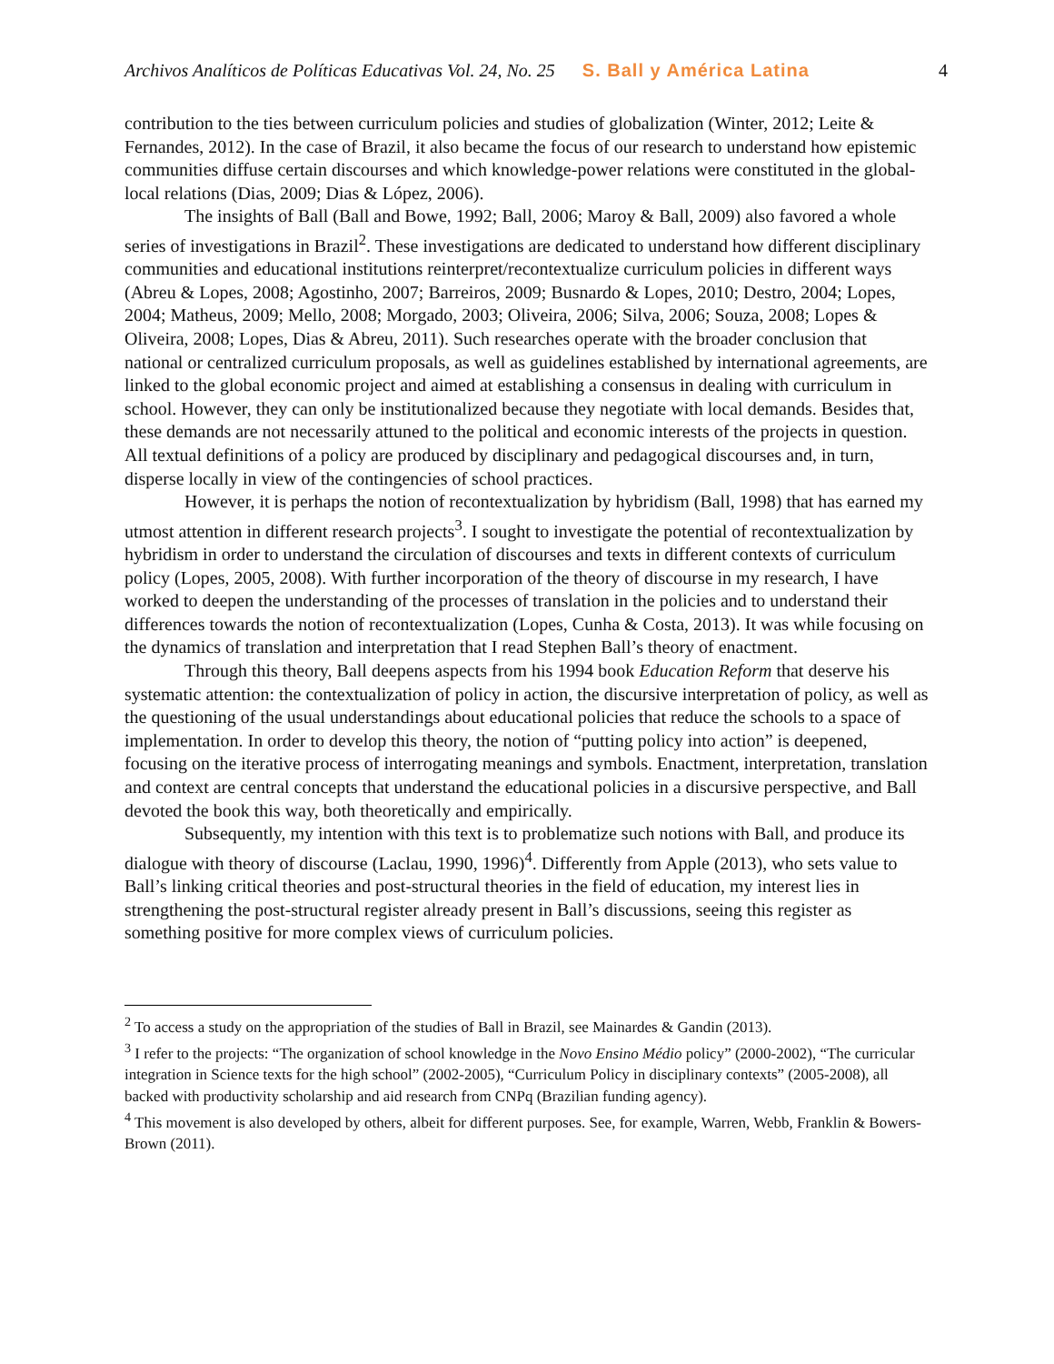Archivos Analíticos de Políticas Educativas Vol. 24, No. 25 S. Ball y América Latina 4
contribution to the ties between curriculum policies and studies of globalization (Winter, 2012; Leite & Fernandes, 2012). In the case of Brazil, it also became the focus of our research to understand how epistemic communities diffuse certain discourses and which knowledge-power relations were constituted in the global-local relations (Dias, 2009; Dias & López, 2006).
The insights of Ball (Ball and Bowe, 1992; Ball, 2006; Maroy & Ball, 2009) also favored a whole series of investigations in Brazil<sup>2</sup>. These investigations are dedicated to understand how different disciplinary communities and educational institutions reinterpret/recontextualize curriculum policies in different ways (Abreu & Lopes, 2008; Agostinho, 2007; Barreiros, 2009; Busnardo & Lopes, 2010; Destro, 2004; Lopes, 2004; Matheus, 2009; Mello, 2008; Morgado, 2003; Oliveira, 2006; Silva, 2006; Souza, 2008; Lopes & Oliveira, 2008; Lopes, Dias & Abreu, 2011). Such researches operate with the broader conclusion that national or centralized curriculum proposals, as well as guidelines established by international agreements, are linked to the global economic project and aimed at establishing a consensus in dealing with curriculum in school. However, they can only be institutionalized because they negotiate with local demands. Besides that, these demands are not necessarily attuned to the political and economic interests of the projects in question. All textual definitions of a policy are produced by disciplinary and pedagogical discourses and, in turn, disperse locally in view of the contingencies of school practices.
However, it is perhaps the notion of recontextualization by hybridism (Ball, 1998) that has earned my utmost attention in different research projects<sup>3</sup>. I sought to investigate the potential of recontextualization by hybridism in order to understand the circulation of discourses and texts in different contexts of curriculum policy (Lopes, 2005, 2008). With further incorporation of the theory of discourse in my research, I have worked to deepen the understanding of the processes of translation in the policies and to understand their differences towards the notion of recontextualization (Lopes, Cunha & Costa, 2013). It was while focusing on the dynamics of translation and interpretation that I read Stephen Ball’s theory of enactment.
Through this theory, Ball deepens aspects from his 1994 book Education Reform that deserve his systematic attention: the contextualization of policy in action, the discursive interpretation of policy, as well as the questioning of the usual understandings about educational policies that reduce the schools to a space of implementation. In order to develop this theory, the notion of “putting policy into action” is deepened, focusing on the iterative process of interrogating meanings and symbols. Enactment, interpretation, translation and context are central concepts that understand the educational policies in a discursive perspective, and Ball devoted the book this way, both theoretically and empirically.
Subsequently, my intention with this text is to problematize such notions with Ball, and produce its dialogue with theory of discourse (Laclau, 1990, 1996)<sup>4</sup>. Differently from Apple (2013), who sets value to Ball’s linking critical theories and post-structural theories in the field of education, my interest lies in strengthening the post-structural register already present in Ball’s discussions, seeing this register as something positive for more complex views of curriculum policies.
<sup>2</sup> To access a study on the appropriation of the studies of Ball in Brazil, see Mainardes & Gandin (2013).
<sup>3</sup> I refer to the projects: “The organization of school knowledge in the Novo Ensino Médio policy” (2000-2002), “The curricular integration in Science texts for the high school” (2002-2005), “Curriculum Policy in disciplinary contexts” (2005-2008), all backed with productivity scholarship and aid research from CNPq (Brazilian funding agency).
<sup>4</sup> This movement is also developed by others, albeit for different purposes. See, for example, Warren, Webb, Franklin & Bowers-Brown (2011).